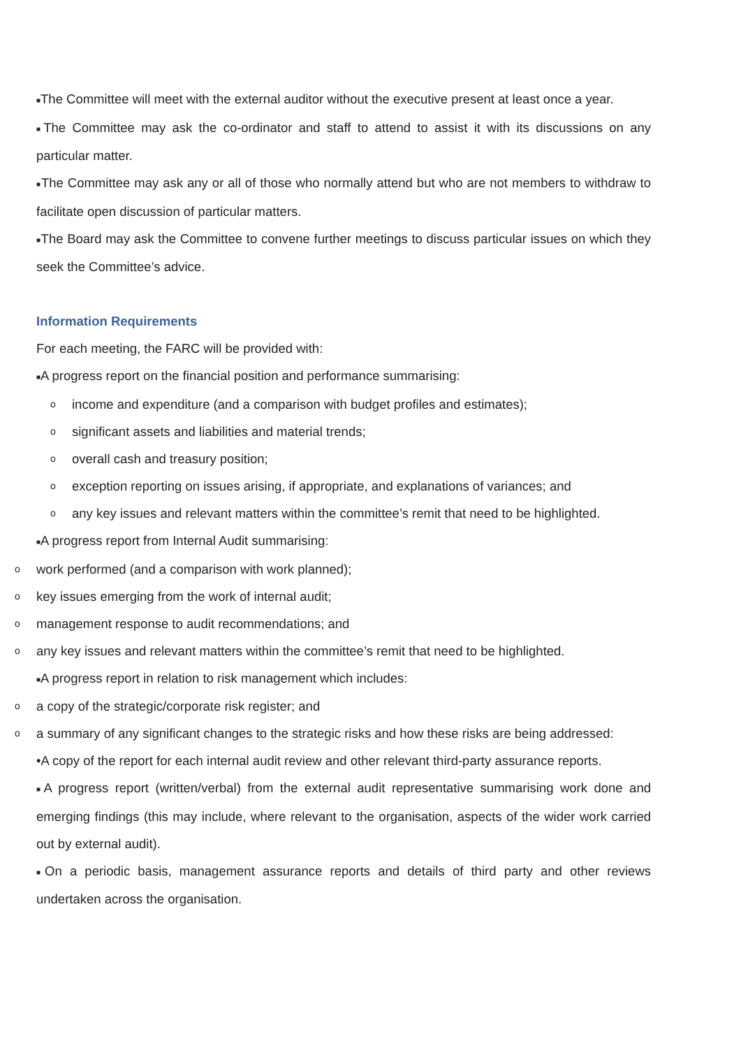■The Committee will meet with the external auditor without the executive present at least once a year.
■The Committee may ask the co-ordinator and staff to attend to assist it with its discussions on any particular matter.
■The Committee may ask any or all of those who normally attend but who are not members to withdraw to facilitate open discussion of particular matters.
■The Board may ask the Committee to convene further meetings to discuss particular issues on which they seek the Committee’s advice.
Information Requirements
For each meeting, the FARC will be provided with:
■A progress report on the financial position and performance summarising:
o income and expenditure (and a comparison with budget profiles and estimates);
o significant assets and liabilities and material trends;
o overall cash and treasury position;
o exception reporting on issues arising, if appropriate, and explanations of variances; and
o any key issues and relevant matters within the committee’s remit that need to be highlighted.
■A progress report from Internal Audit summarising:
o work performed (and a comparison with work planned);
o key issues emerging from the work of internal audit;
o management response to audit recommendations; and
o any key issues and relevant matters within the committee’s remit that need to be highlighted.
■A progress report in relation to risk management which includes:
o a copy of the strategic/corporate risk register; and
o a summary of any significant changes to the strategic risks and how these risks are being addressed:
•A copy of the report for each internal audit review and other relevant third-party assurance reports.
■A progress report (written/verbal) from the external audit representative summarising work done and emerging findings (this may include, where relevant to the organisation, aspects of the wider work carried out by external audit).
■On a periodic basis, management assurance reports and details of third party and other reviews undertaken across the organisation.